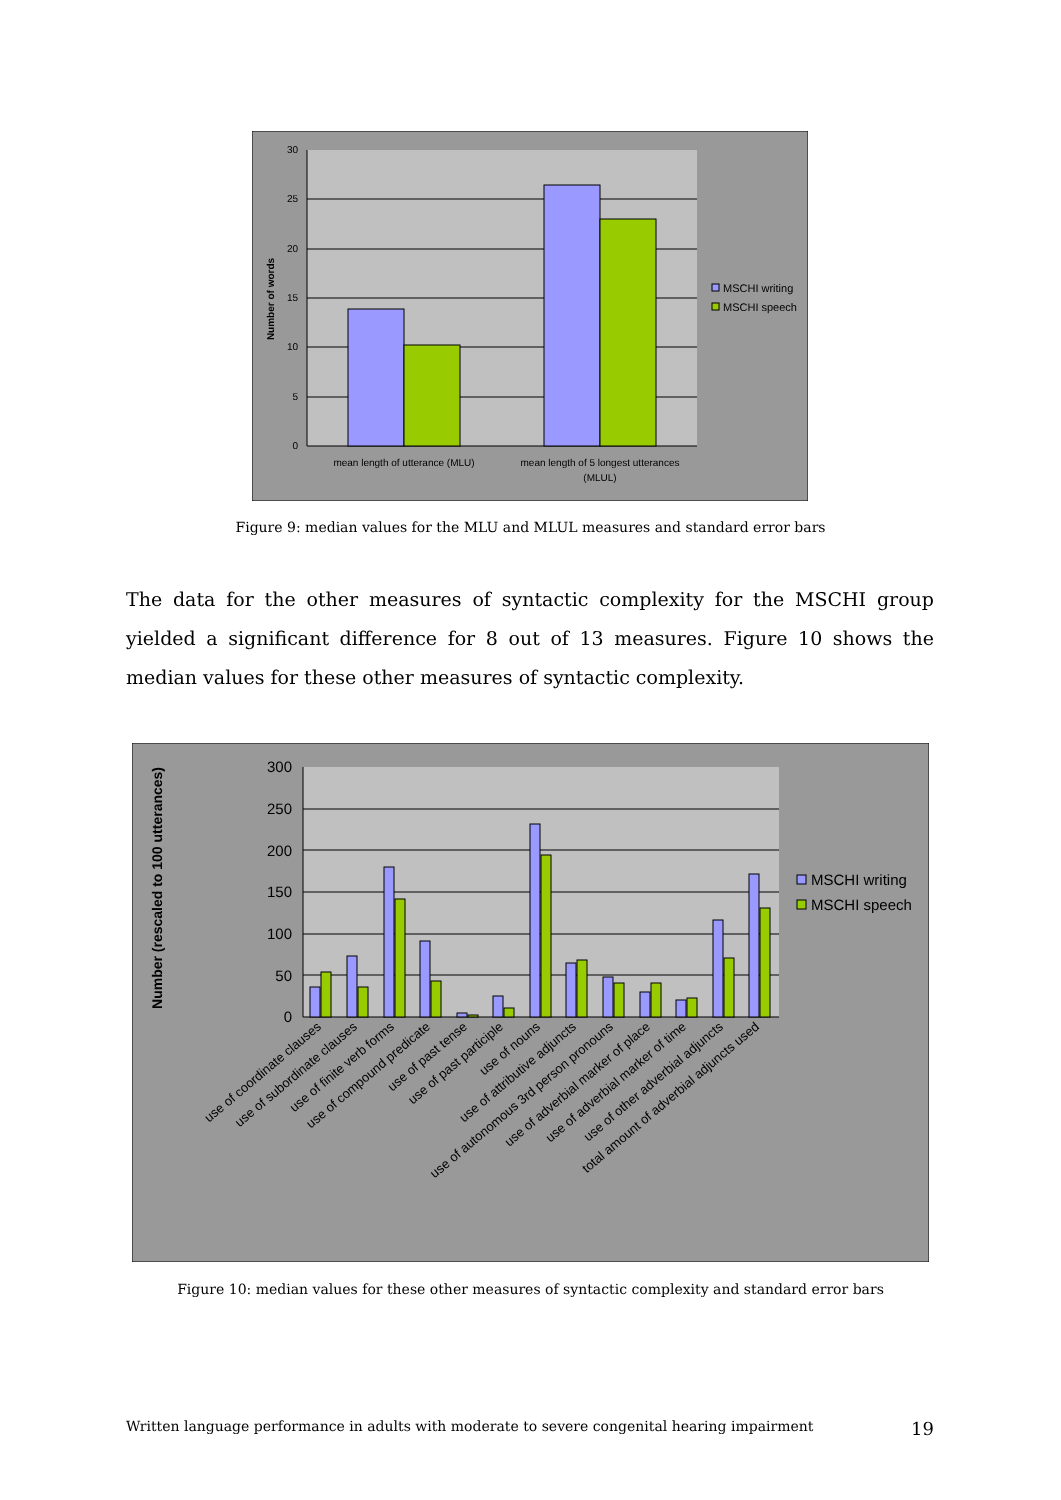0
5
10
15
20
25
30
mean length of utterance (MLU)
mean length of 5 longest utterances
(MLUL)
Number of words
MSCHI writing
MSCHI speech
Figure 9: median values for the MLU and MLUL measures and standard error bars
The data for the other measures of syntactic complexity for the MSCHI group yielded a significant difference for 8 out of 13 measures. Figure 10 shows the median values for these other measures of syntactic complexity.
0
50
100
150
200
250
300
Number (rescaled to 100 utterances)
use of coordinate clauses
use of subordinate clauses
use of finite verb forms
use of compound predicate
use of past tense
use of past participle
use of nouns
use of attributive adjuncts
use of autonomous 3rd person pronouns
use of adverbial marker of place
use of adverbial marker of time
use of other adverbial adjuncts
total amount of adverbial adjuncts used
MSCHI writing
MSCHI speech
Figure 10: median values for these other measures of syntactic complexity and standard error bars
Written language performance in adults with moderate to severe congenital hearing impairment 19